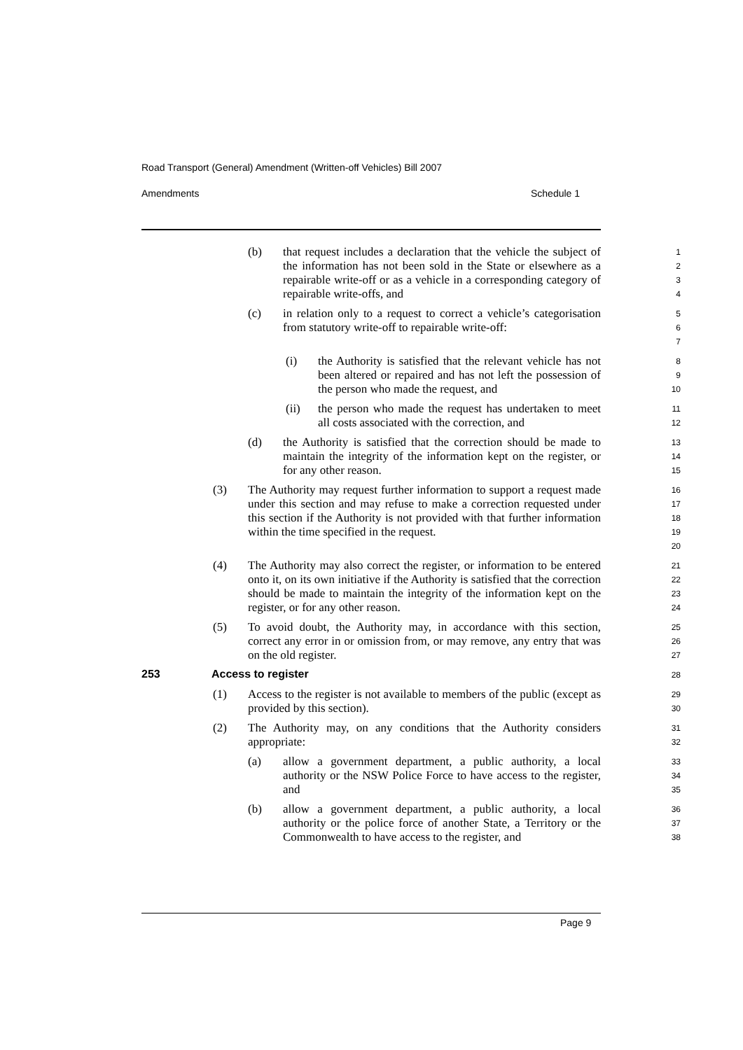Road Transport (General) Amendment (Written-off Vehicles) Bill 2007
Amendments Schedule 1
(b) that request includes a declaration that the vehicle the subject of the information has not been sold in the State or elsewhere as a repairable write-off or as a vehicle in a corresponding category of repairable write-offs, and
1
2
3
4
(c) in relation only to a request to correct a vehicle’s categorisation from statutory write-off to repairable write-off:
5
6
7
(i) the Authority is satisfied that the relevant vehicle has not been altered or repaired and has not left the possession of the person who made the request, and
8
9
10
(ii) the person who made the request has undertaken to meet all costs associated with the correction, and
11
12
(d) the Authority is satisfied that the correction should be made to maintain the integrity of the information kept on the register, or for any other reason.
13
14
15
(3) The Authority may request further information to support a request made under this section and may refuse to make a correction requested under this section if the Authority is not provided with that further information within the time specified in the request.
16
17
18
19
20
(4) The Authority may also correct the register, or information to be entered onto it, on its own initiative if the Authority is satisfied that the correction should be made to maintain the integrity of the information kept on the register, or for any other reason.
21
22
23
24
(5) To avoid doubt, the Authority may, in accordance with this section, correct any error in or omission from, or may remove, any entry that was on the old register.
25
26
27
253 Access to register
28
(1) Access to the register is not available to members of the public (except as provided by this section).
29
30
(2) The Authority may, on any conditions that the Authority considers appropriate:
31
32
(a) allow a government department, a public authority, a local authority or the NSW Police Force to have access to the register, and
33
34
35
(b) allow a government department, a public authority, a local authority or the police force of another State, a Territory or the Commonwealth to have access to the register, and
36
37
38
Page 9